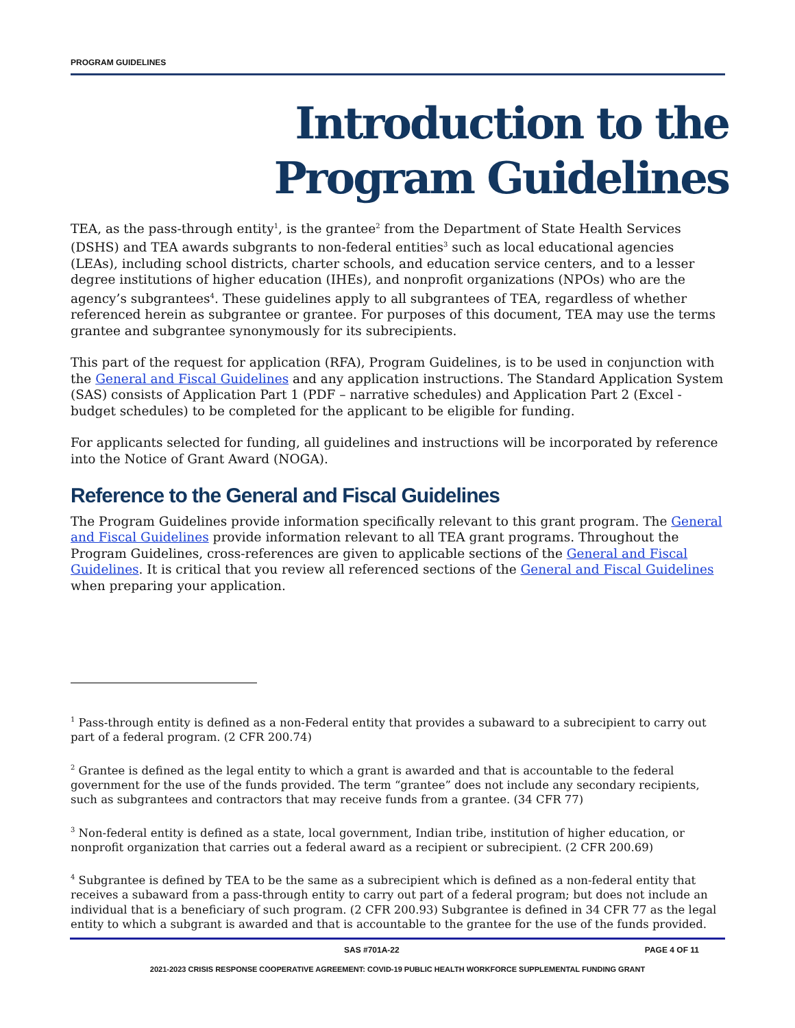PROGRAM GUIDELINES
Introduction to the
Program Guidelines
TEA, as the pass-through entity<sup>1</sup>, is the grantee<sup>2</sup> from the Department of State Health Services (DSHS) and TEA awards subgrants to non-federal entities<sup>3</sup> such as local educational agencies (LEAs), including school districts, charter schools, and education service centers, and to a lesser degree institutions of higher education (IHEs), and nonprofit organizations (NPOs) who are the agency’s subgrantees<sup>4</sup>. These guidelines apply to all subgrantees of TEA, regardless of whether referenced herein as subgrantee or grantee. For purposes of this document, TEA may use the terms grantee and subgrantee synonymously for its subrecipients.
This part of the request for application (RFA), Program Guidelines, is to be used in conjunction with the General and Fiscal Guidelines and any application instructions. The Standard Application System (SAS) consists of Application Part 1 (PDF – narrative schedules) and Application Part 2 (Excel - budget schedules) to be completed for the applicant to be eligible for funding.
For applicants selected for funding, all guidelines and instructions will be incorporated by reference into the Notice of Grant Award (NOGA).
Reference to the General and Fiscal Guidelines
The Program Guidelines provide information specifically relevant to this grant program. The General and Fiscal Guidelines provide information relevant to all TEA grant programs. Throughout the Program Guidelines, cross-references are given to applicable sections of the General and Fiscal Guidelines. It is critical that you review all referenced sections of the General and Fiscal Guidelines when preparing your application.
<sup>1</sup> Pass-through entity is defined as a non-Federal entity that provides a subaward to a subrecipient to carry out part of a federal program. (2 CFR 200.74)
<sup>2</sup> Grantee is defined as the legal entity to which a grant is awarded and that is accountable to the federal government for the use of the funds provided. The term “grantee” does not include any secondary recipients, such as subgrantees and contractors that may receive funds from a grantee. (34 CFR 77)
<sup>3</sup> Non-federal entity is defined as a state, local government, Indian tribe, institution of higher education, or nonprofit organization that carries out a federal award as a recipient or subrecipient. (2 CFR 200.69)
<sup>4</sup> Subgrantee is defined by TEA to be the same as a subrecipient which is defined as a non-federal entity that receives a subaward from a pass-through entity to carry out part of a federal program; but does not include an individual that is a beneficiary of such program. (2 CFR 200.93) Subgrantee is defined in 34 CFR 77 as the legal entity to which a subgrant is awarded and that is accountable to the grantee for the use of the funds provided.
SAS #701A-22 PAGE 4 OF 11
2021-2023 CRISIS RESPONSE COOPERATIVE AGREEMENT: COVID-19 PUBLIC HEALTH WORKFORCE SUPPLEMENTAL FUNDING GRANT